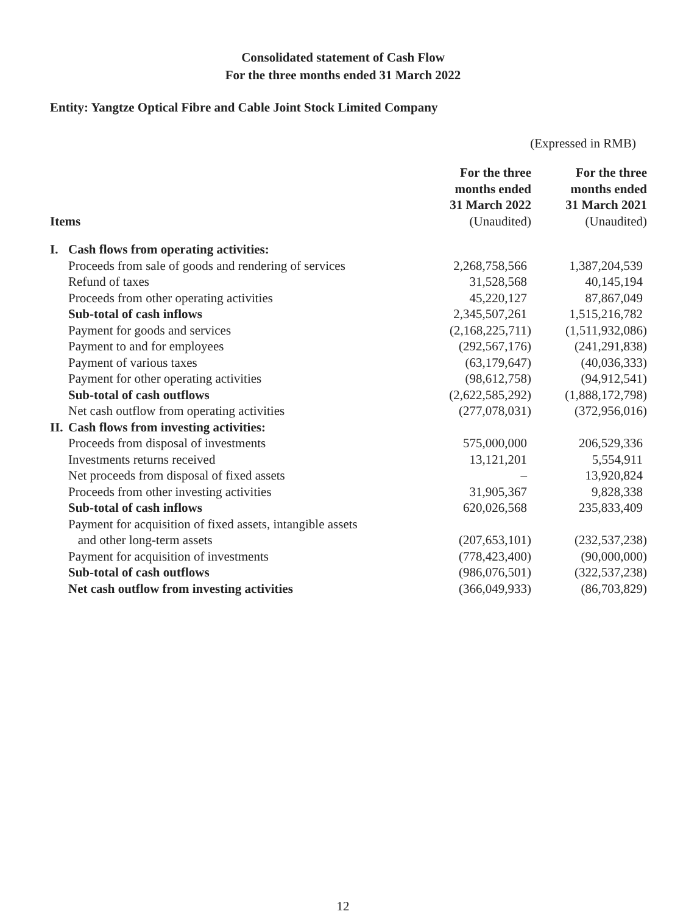Consolidated statement of Cash Flow
For the three months ended 31 March 2022
Entity: Yangtze Optical Fibre and Cable Joint Stock Limited Company
(Expressed in RMB)
| Items | | For the three months ended 31 March 2022 (Unaudited) | For the three months ended 31 March 2021 (Unaudited) |
| --- | --- | --- | --- |
| I. | Cash flows from operating activities: | | |
| | Proceeds from sale of goods and rendering of services | 2,268,758,566 | 1,387,204,539 |
| | Refund of taxes | 31,528,568 | 40,145,194 |
| | Proceeds from other operating activities | 45,220,127 | 87,867,049 |
| | Sub-total of cash inflows | 2,345,507,261 | 1,515,216,782 |
| | Payment for goods and services | (2,168,225,711) | (1,511,932,086) |
| | Payment to and for employees | (292,567,176) | (241,291,838) |
| | Payment of various taxes | (63,179,647) | (40,036,333) |
| | Payment for other operating activities | (98,612,758) | (94,912,541) |
| | Sub-total of cash outflows | (2,622,585,292) | (1,888,172,798) |
| | Net cash outflow from operating activities | (277,078,031) | (372,956,016) |
| II. | Cash flows from investing activities: | | |
| | Proceeds from disposal of investments | 575,000,000 | 206,529,336 |
| | Investments returns received | 13,121,201 | 5,554,911 |
| | Net proceeds from disposal of fixed assets | – | 13,920,824 |
| | Proceeds from other investing activities | 31,905,367 | 9,828,338 |
| | Sub-total of cash inflows | 620,026,568 | 235,833,409 |
| | Payment for acquisition of fixed assets, intangible assets and other long-term assets | (207,653,101) | (232,537,238) |
| | Payment for acquisition of investments | (778,423,400) | (90,000,000) |
| | Sub-total of cash outflows | (986,076,501) | (322,537,238) |
| | Net cash outflow from investing activities | (366,049,933) | (86,703,829) |
12